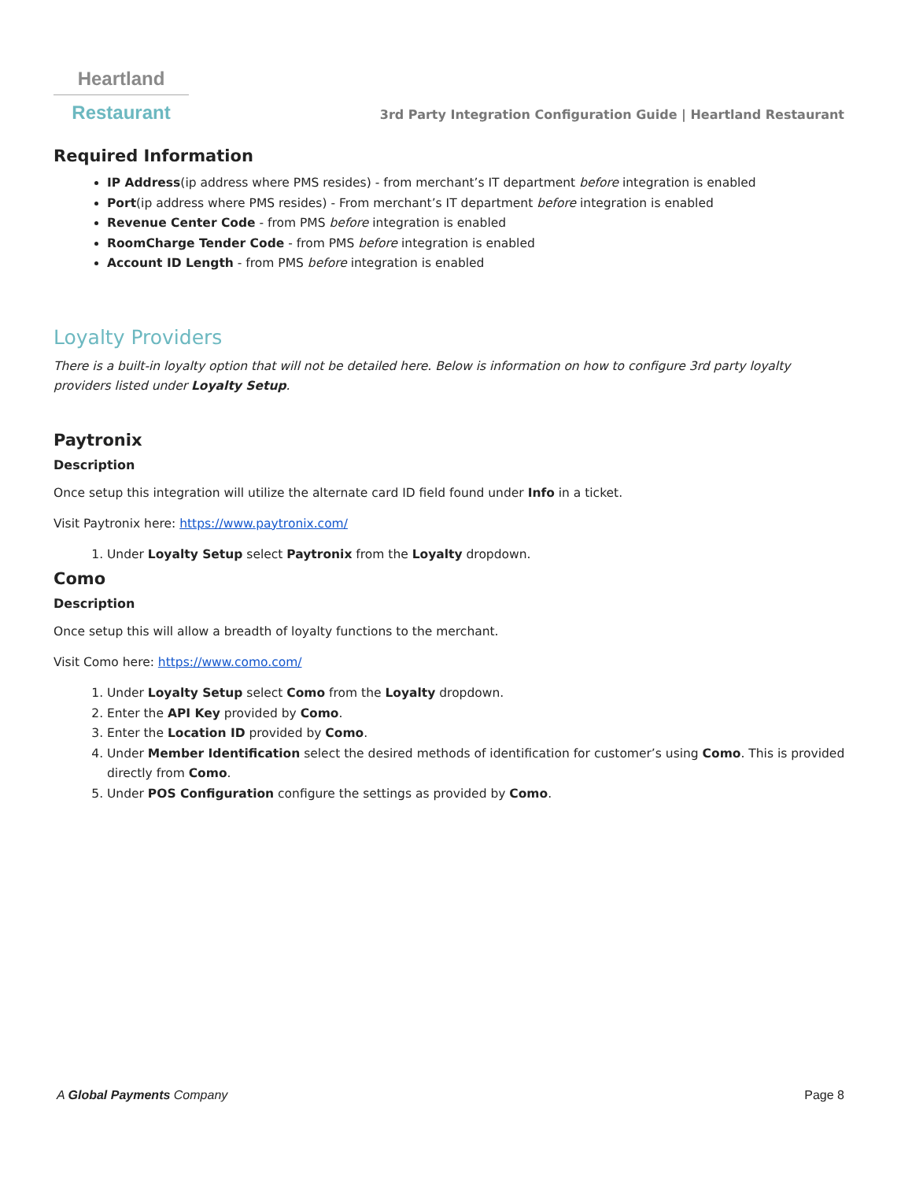Heartland
Restaurant
3rd Party Integration Configuration Guide | Heartland Restaurant
Required Information
IP Address(ip address where PMS resides) - from merchant’s IT department before integration is enabled
Port(ip address where PMS resides) - From merchant’s IT department before integration is enabled
Revenue Center Code - from PMS before integration is enabled
RoomCharge Tender Code - from PMS before integration is enabled
Account ID Length - from PMS before integration is enabled
Loyalty Providers
There is a built-in loyalty option that will not be detailed here. Below is information on how to configure 3rd party loyalty providers listed under Loyalty Setup.
Paytronix
Description
Once setup this integration will utilize the alternate card ID field found under Info in a ticket.
Visit Paytronix here: https://www.paytronix.com/
1. Under Loyalty Setup select Paytronix from the Loyalty dropdown.
Como
Description
Once setup this will allow a breadth of loyalty functions to the merchant.
Visit Como here: https://www.como.com/
1. Under Loyalty Setup select Como from the Loyalty dropdown.
2. Enter the API Key provided by Como.
3. Enter the Location ID provided by Como.
4. Under Member Identification select the desired methods of identification for customer’s using Como. This is provided directly from Como.
5. Under POS Configuration configure the settings as provided by Como.
A Global Payments Company Page 8